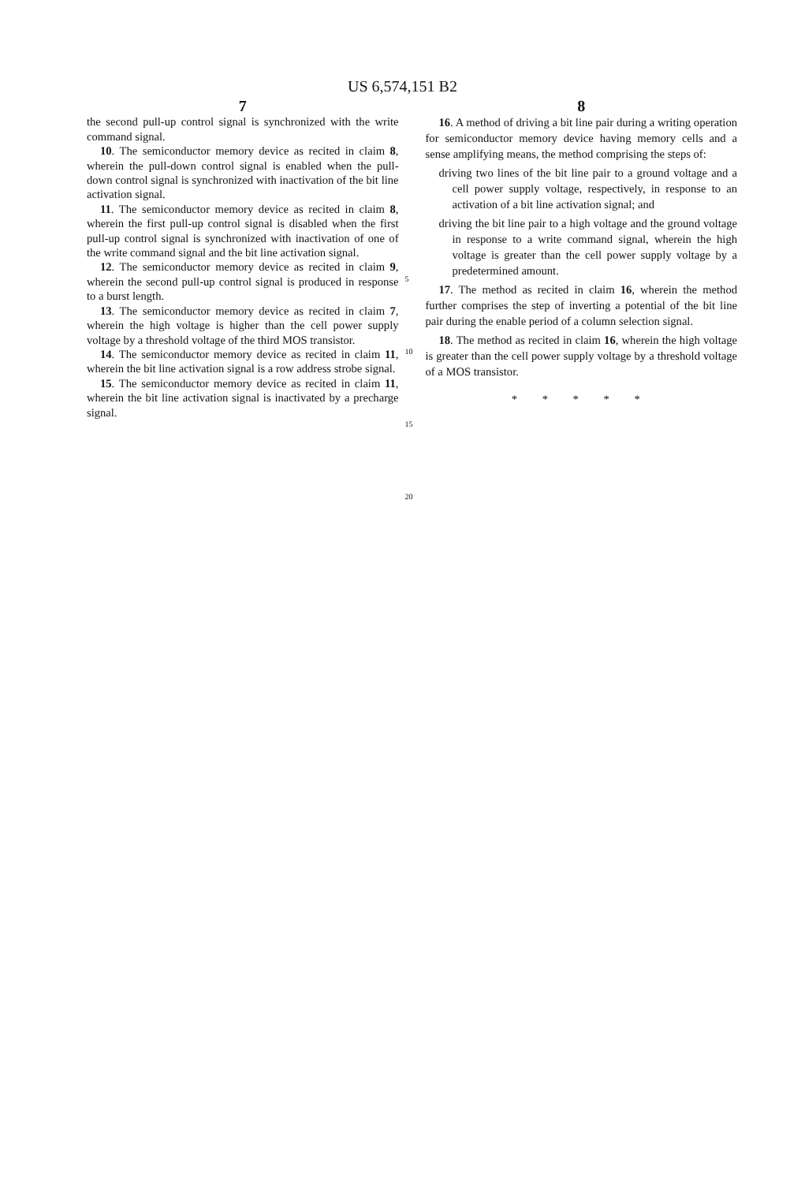US 6,574,151 B2
7
the second pull-up control signal is synchronized with the write command signal.
10. The semiconductor memory device as recited in claim 8, wherein the pull-down control signal is enabled when the pull-down control signal is synchronized with inactivation of the bit line activation signal.
11. The semiconductor memory device as recited in claim 8, wherein the first pull-up control signal is disabled when the first pull-up control signal is synchronized with inactivation of one of the write command signal and the bit line activation signal.
12. The semiconductor memory device as recited in claim 9, wherein the second pull-up control signal is produced in response to a burst length.
13. The semiconductor memory device as recited in claim 7, wherein the high voltage is higher than the cell power supply voltage by a threshold voltage of the third MOS transistor.
14. The semiconductor memory device as recited in claim 11, wherein the bit line activation signal is a row address strobe signal.
15. The semiconductor memory device as recited in claim 11, wherein the bit line activation signal is inactivated by a precharge signal.
5
10
15
20
8
16. A method of driving a bit line pair during a writing operation for semiconductor memory device having memory cells and a sense amplifying means, the method comprising the steps of:
driving two lines of the bit line pair to a ground voltage and a cell power supply voltage, respectively, in response to an activation of a bit line activation signal; and
driving the bit line pair to a high voltage and the ground voltage in response to a write command signal, wherein the high voltage is greater than the cell power supply voltage by a predetermined amount.
17. The method as recited in claim 16, wherein the method further comprises the step of inverting a potential of the bit line pair during the enable period of a column selection signal.
18. The method as recited in claim 16, wherein the high voltage is greater than the cell power supply voltage by a threshold voltage of a MOS transistor.
* * * * *